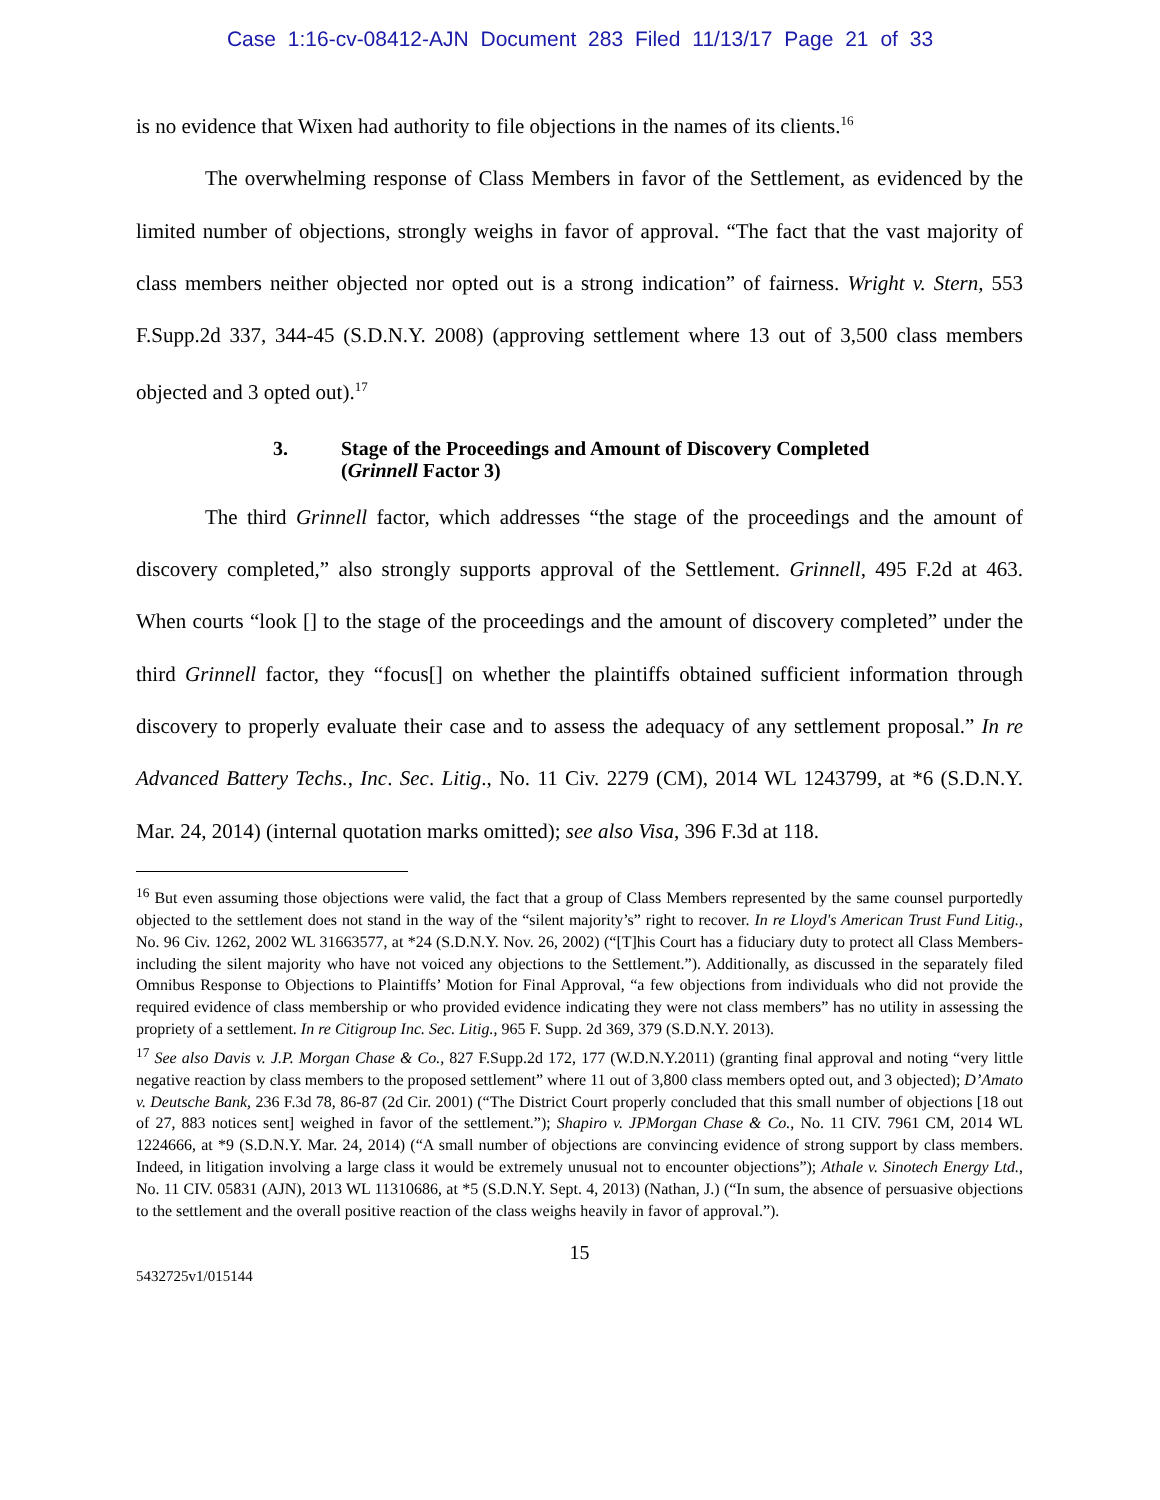Case 1:16-cv-08412-AJN Document 283 Filed 11/13/17 Page 21 of 33
is no evidence that Wixen had authority to file objections in the names of its clients.<sup>16</sup>
The overwhelming response of Class Members in favor of the Settlement, as evidenced by the limited number of objections, strongly weighs in favor of approval. “The fact that the vast majority of class members neither objected nor opted out is a strong indication” of fairness. Wright v. Stern, 553 F.Supp.2d 337, 344-45 (S.D.N.Y. 2008) (approving settlement where 13 out of 3,500 class members objected and 3 opted out).<sup>17</sup>
3. Stage of the Proceedings and Amount of Discovery Completed
(Grinnell Factor 3)
The third Grinnell factor, which addresses “the stage of the proceedings and the amount of discovery completed,” also strongly supports approval of the Settlement. Grinnell, 495 F.2d at 463. When courts “look [] to the stage of the proceedings and the amount of discovery completed” under the third Grinnell factor, they “focus[] on whether the plaintiffs obtained sufficient information through discovery to properly evaluate their case and to assess the adequacy of any settlement proposal.” In re Advanced Battery Techs., Inc. Sec. Litig., No. 11 Civ. 2279 (CM), 2014 WL 1243799, at *6 (S.D.N.Y. Mar. 24, 2014) (internal quotation marks omitted); see also Visa, 396 F.3d at 118.
<sup>16</sup> But even assuming those objections were valid, the fact that a group of Class Members represented by the same counsel purportedly objected to the settlement does not stand in the way of the “silent majority’s” right to recover. In re Lloyd's American Trust Fund Litig., No. 96 Civ. 1262, 2002 WL 31663577, at *24 (S.D.N.Y. Nov. 26, 2002) (“[T]his Court has a fiduciary duty to protect all Class Members-including the silent majority who have not voiced any objections to the Settlement.”). Additionally, as discussed in the separately filed Omnibus Response to Objections to Plaintiffs’ Motion for Final Approval, “a few objections from individuals who did not provide the required evidence of class membership or who provided evidence indicating they were not class members” has no utility in assessing the propriety of a settlement. In re Citigroup Inc. Sec. Litig., 965 F. Supp. 2d 369, 379 (S.D.N.Y. 2013).
<sup>17</sup> See also Davis v. J.P. Morgan Chase & Co., 827 F.Supp.2d 172, 177 (W.D.N.Y.2011) (granting final approval and noting “very little negative reaction by class members to the proposed settlement” where 11 out of 3,800 class members opted out, and 3 objected); D’Amato v. Deutsche Bank, 236 F.3d 78, 86-87 (2d Cir. 2001) (“The District Court properly concluded that this small number of objections [18 out of 27, 883 notices sent] weighed in favor of the settlement.”); Shapiro v. JPMorgan Chase & Co., No. 11 CIV. 7961 CM, 2014 WL 1224666, at *9 (S.D.N.Y. Mar. 24, 2014) (“A small number of objections are convincing evidence of strong support by class members. Indeed, in litigation involving a large class it would be extremely unusual not to encounter objections”); Athale v. Sinotech Energy Ltd., No. 11 CIV. 05831 (AJN), 2013 WL 11310686, at *5 (S.D.N.Y. Sept. 4, 2013) (Nathan, J.) (“In sum, the absence of persuasive objections to the settlement and the overall positive reaction of the class weighs heavily in favor of approval.”).
15
5432725v1/015144